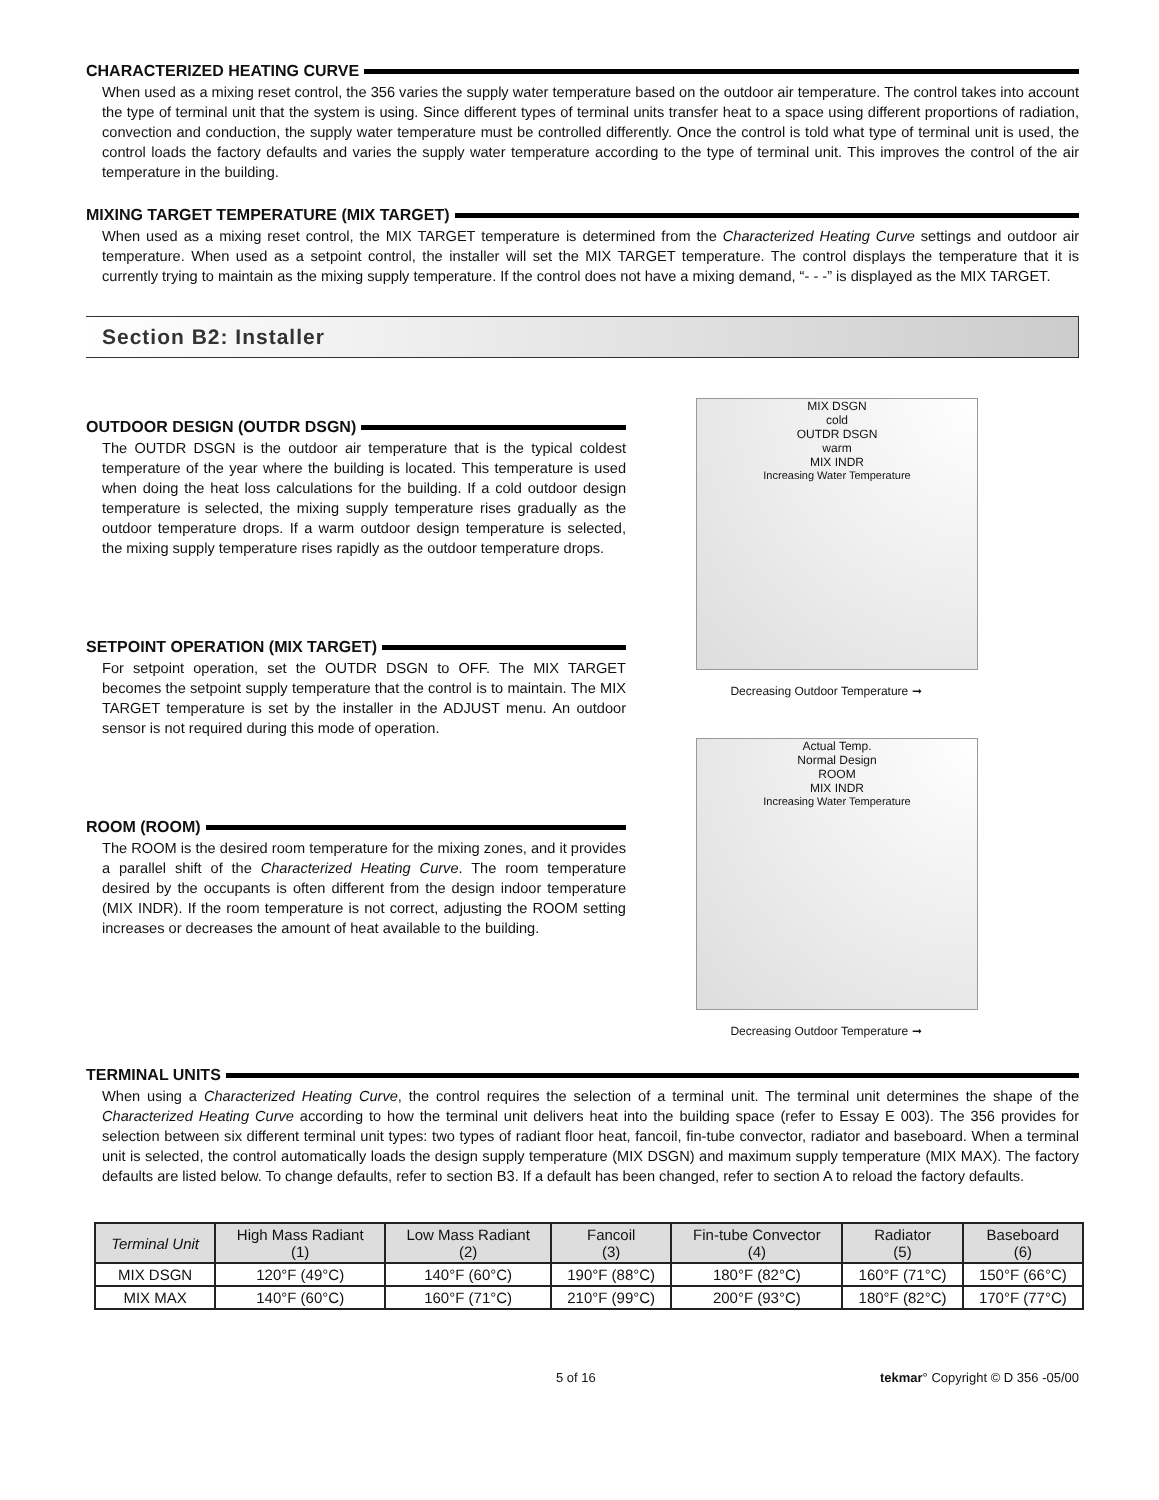CHARACTERIZED HEATING CURVE
When used as a mixing reset control, the 356 varies the supply water temperature based on the outdoor air temperature. The control takes into account the type of terminal unit that the system is using. Since different types of terminal units transfer heat to a space using different proportions of radiation, convection and conduction, the supply water temperature must be controlled differently. Once the control is told what type of terminal unit is used, the control loads the factory defaults and varies the supply water temperature according to the type of terminal unit. This improves the control of the air temperature in the building.
MIXING TARGET TEMPERATURE (MIX TARGET)
When used as a mixing reset control, the MIX TARGET temperature is determined from the Characterized Heating Curve settings and outdoor air temperature. When used as a setpoint control, the installer will set the MIX TARGET temperature. The control displays the temperature that it is currently trying to maintain as the mixing supply temperature. If the control does not have a mixing demand, “- - -” is displayed as the MIX TARGET.
Section B2: Installer
OUTDOOR DESIGN (OUTDR DSGN)
The OUTDR DSGN is the outdoor air temperature that is the typical coldest temperature of the year where the building is located. This temperature is used when doing the heat loss calculations for the building. If a cold outdoor design temperature is selected, the mixing supply temperature rises gradually as the outdoor temperature drops. If a warm outdoor design temperature is selected, the mixing supply temperature rises rapidly as the outdoor temperature drops.
SETPOINT OPERATION (MIX TARGET)
For setpoint operation, set the OUTDR DSGN to OFF. The MIX TARGET becomes the setpoint supply temperature that the control is to maintain. The MIX TARGET temperature is set by the installer in the ADJUST menu. An outdoor sensor is not required during this mode of operation.
ROOM (ROOM)
The ROOM is the desired room temperature for the mixing zones, and it provides a parallel shift of the Characterized Heating Curve. The room temperature desired by the occupants is often different from the design indoor temperature (MIX INDR). If the room temperature is not correct, adjusting the ROOM setting increases or decreases the amount of heat available to the building.
MIX DSGN
cold
OUTDR DSGN
warm
MIX INDR
Increasing Water Temperature
Decreasing Outdoor Temperature ➞
Actual Temp.
Normal Design
ROOM
MIX INDR
Increasing Water Temperature
Decreasing Outdoor Temperature ➞
TERMINAL UNITS
When using a Characterized Heating Curve, the control requires the selection of a terminal unit. The terminal unit determines the shape of the Characterized Heating Curve according to how the terminal unit delivers heat into the building space (refer to Essay E 003). The 356 provides for selection between six different terminal unit types: two types of radiant floor heat, fancoil, fin-tube convector, radiator and baseboard. When a terminal unit is selected, the control automatically loads the design supply temperature (MIX DSGN) and maximum supply temperature (MIX MAX). The factory defaults are listed below. To change defaults, refer to section B3. If a default has been changed, refer to section A to reload the factory defaults.
| Terminal Unit | High Mass Radiant (1) | Low Mass Radiant (2) | Fancoil (3) | Fin-tube Convector (4) | Radiator (5) | Baseboard (6) |
| --- | --- | --- | --- | --- | --- | --- |
| MIX DSGN | 120°F (49°C) | 140°F (60°C) | 190°F (88°C) | 180°F (82°C) | 160°F (71°C) | 150°F (66°C) |
| MIX MAX | 140°F (60°C) | 160°F (71°C) | 210°F (99°C) | 200°F (93°C) | 180°F (82°C) | 170°F (77°C) |
5 of 16 tekmar° Copyright © D 356 -05/00